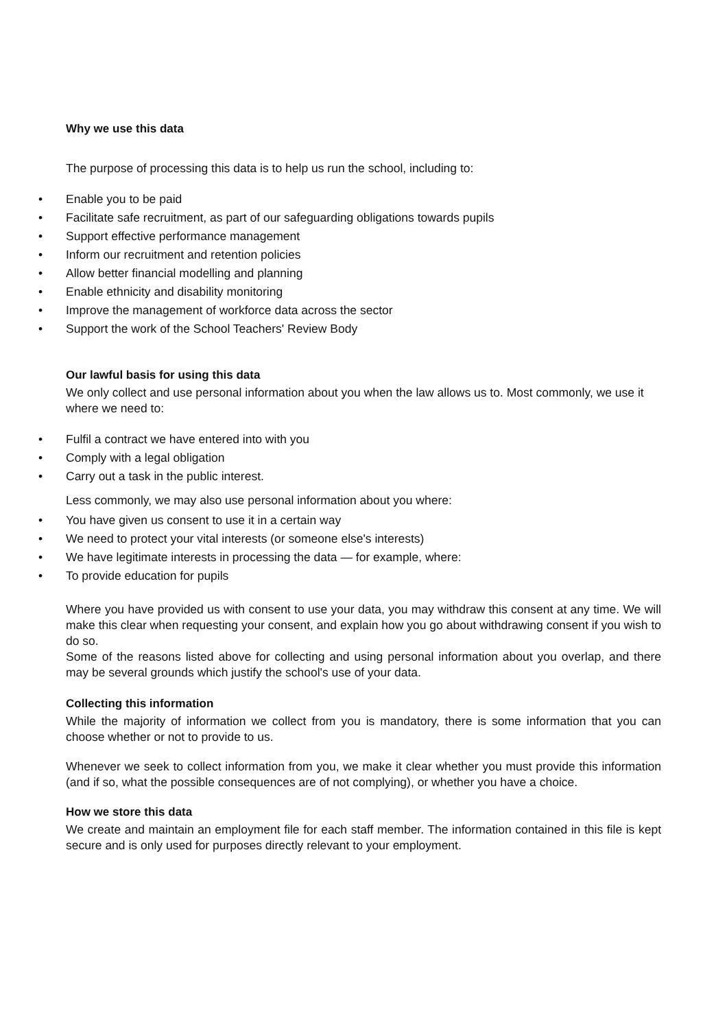Why we use this data
The purpose of processing this data is to help us run the school, including to:
• Enable you to be paid
• Facilitate safe recruitment, as part of our safeguarding obligations towards pupils
• Support effective performance management
• Inform our recruitment and retention policies
• Allow better financial modelling and planning
• Enable ethnicity and disability monitoring
• Improve the management of workforce data across the sector
• Support the work of the School Teachers' Review Body
Our lawful basis for using this data
We only collect and use personal information about you when the law allows us to. Most commonly, we use it where we need to:
• Fulfil a contract we have entered into with you
• Comply with a legal obligation
• Carry out a task in the public interest.
Less commonly, we may also use personal information about you where:
• You have given us consent to use it in a certain way
• We need to protect your vital interests (or someone else's interests)
• We have legitimate interests in processing the data — for example, where:
• To provide education for pupils
Where you have provided us with consent to use your data, you may withdraw this consent at any time. We will make this clear when requesting your consent, and explain how you go about withdrawing consent if you wish to do so.
Some of the reasons listed above for collecting and using personal information about you overlap, and there may be several grounds which justify the school's use of your data.
Collecting this information
While the majority of information we collect from you is mandatory, there is some information that you can choose whether or not to provide to us.
Whenever we seek to collect information from you, we make it clear whether you must provide this information (and if so, what the possible consequences are of not complying), or whether you have a choice.
How we store this data
We create and maintain an employment file for each staff member. The information contained in this file is kept secure and is only used for purposes directly relevant to your employment.